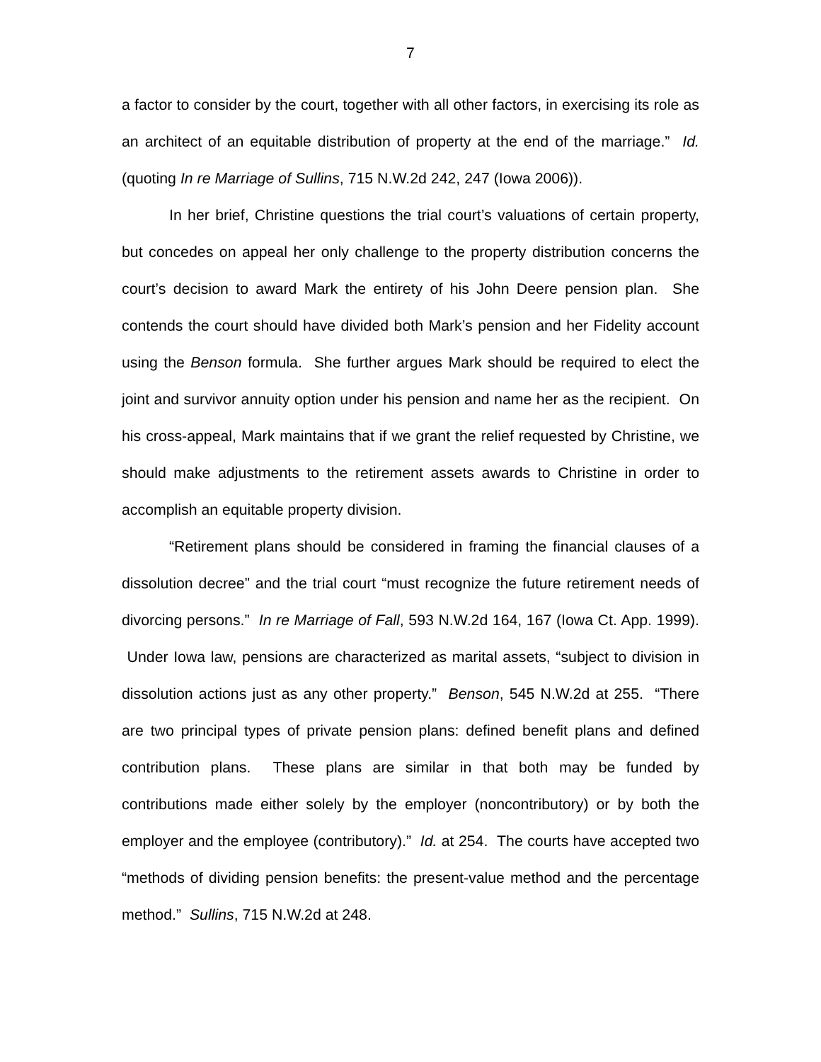7
a factor to consider by the court, together with all other factors, in exercising its role as an architect of an equitable distribution of property at the end of the marriage.” Id. (quoting In re Marriage of Sullins, 715 N.W.2d 242, 247 (Iowa 2006)).
In her brief, Christine questions the trial court’s valuations of certain property, but concedes on appeal her only challenge to the property distribution concerns the court’s decision to award Mark the entirety of his John Deere pension plan. She contends the court should have divided both Mark’s pension and her Fidelity account using the Benson formula. She further argues Mark should be required to elect the joint and survivor annuity option under his pension and name her as the recipient. On his cross-appeal, Mark maintains that if we grant the relief requested by Christine, we should make adjustments to the retirement assets awards to Christine in order to accomplish an equitable property division.
“Retirement plans should be considered in framing the financial clauses of a dissolution decree” and the trial court “must recognize the future retirement needs of divorcing persons.” In re Marriage of Fall, 593 N.W.2d 164, 167 (Iowa Ct. App. 1999). Under Iowa law, pensions are characterized as marital assets, “subject to division in dissolution actions just as any other property.” Benson, 545 N.W.2d at 255. “There are two principal types of private pension plans: defined benefit plans and defined contribution plans. These plans are similar in that both may be funded by contributions made either solely by the employer (noncontributory) or by both the employer and the employee (contributory).” Id. at 254. The courts have accepted two “methods of dividing pension benefits: the present-value method and the percentage method.” Sullins, 715 N.W.2d at 248.